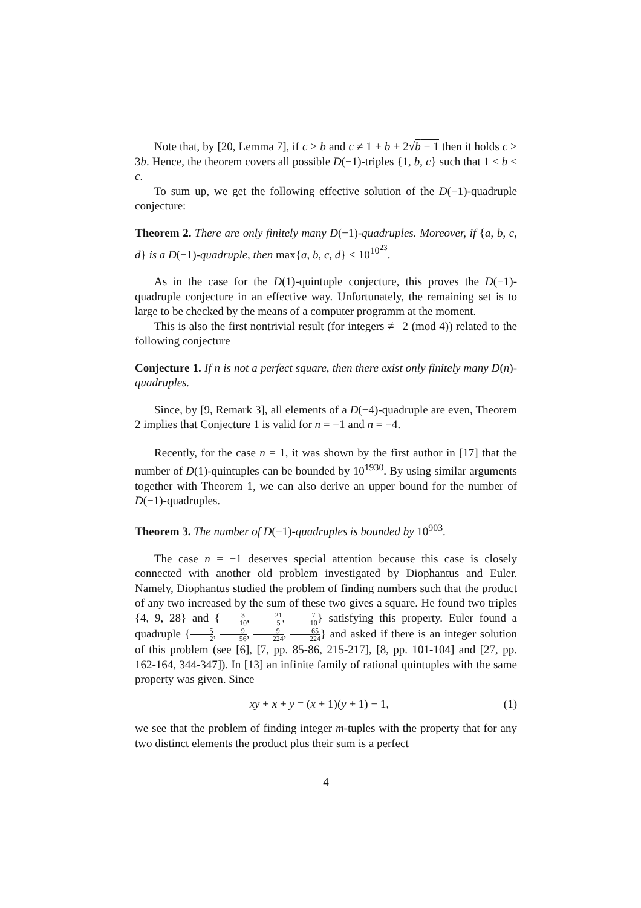Note that, by [20, Lemma 7], if c > b and c ≠ 1 + b + 2√b − 1 then it holds c > 3b. Hence, the theorem covers all possible D(−1)-triples {1, b, c} such that 1 < b < c.
To sum up, we get the following effective solution of the D(−1)-quadruple conjecture:
Theorem 2. There are only finitely many D(−1)-quadruples. Moreover, if {a, b, c, d} is a D(−1)-quadruple, then max{a, b, c, d} < 10<sup>10<sup>23</sup></sup>.
As in the case for the D(1)-quintuple conjecture, this proves the D(−1)-quadruple conjecture in an effective way. Unfortunately, the remaining set is to large to be checked by the means of a computer programm at the moment.
This is also the first nontrivial result (for integers ≢ 2 (mod 4)) related to the following conjecture
Conjecture 1. If n is not a perfect square, then there exist only finitely many D(n)-quadruples.
Since, by [9, Remark 3], all elements of a D(−4)-quadruple are even, Theorem 2 implies that Conjecture 1 is valid for n = −1 and n = −4.
Recently, for the case n = 1, it was shown by the first author in [17] that the number of D(1)-quintuples can be bounded by 10<sup>1930</sup>. By using similar arguments together with Theorem 1, we can also derive an upper bound for the number of D(−1)-quadruples.
Theorem 3. The number of D(−1)-quadruples is bounded by 10<sup>903</sup>.
The case n = −1 deserves special attention because this case is closely connected with another old problem investigated by Diophantus and Euler. Namely, Diophantus studied the problem of finding numbers such that the product of any two increased by the sum of these two gives a square. He found two triples {4, 9, 28} and {3 10, 21 5, 7 10} satisfying this property. Euler found a quadruple {5 2, 9 56, 9 224, 65 224} and asked if there is an integer solution of this problem (see [6], [7, pp. 85-86, 215-217], [8, pp. 101-104] and [27, pp. 162-164, 344-347]). In [13] an infinite family of rational quintuples with the same property was given. Since
xy + x + y = (x + 1)(y + 1) − 1, (1)
we see that the problem of finding integer m-tuples with the property that for any two distinct elements the product plus their sum is a perfect
4